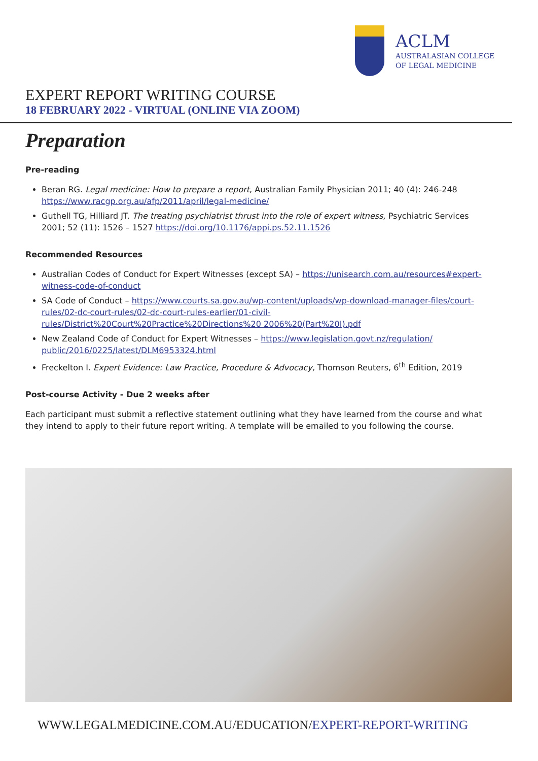ACLM
AUSTRALASIAN COLLEGE
OF LEGAL MEDICINE
EXPERT REPORT WRITING COURSE
18 FEBRUARY 2022 - VIRTUAL (ONLINE VIA ZOOM)
Preparation
Pre-reading
Beran RG. Legal medicine: How to prepare a report, Australian Family Physician 2011; 40 (4): 246-248 https://www.racgp.org.au/afp/2011/april/legal-medicine/
Guthell TG, Hilliard JT. The treating psychiatrist thrust into the role of expert witness, Psychiatric Services 2001; 52 (11): 1526 – 1527 https://doi.org/10.1176/appi.ps.52.11.1526
Recommended Resources
Australian Codes of Conduct for Expert Witnesses (except SA) – https://unisearch.com.au/resources#expert-witness-code-of-conduct
SA Code of Conduct – https://www.courts.sa.gov.au/wp-content/uploads/wp-download-manager-files/court-rules/02-dc-court-rules/02-dc-court-rules-earlier/01-civil-rules/District%20Court%20Practice%20Directions%20 2006%20(Part%20I).pdf
New Zealand Code of Conduct for Expert Witnesses – https://www.legislation.govt.nz/regulation/ public/2016/0225/latest/DLM6953324.html
Freckelton I. Expert Evidence: Law Practice, Procedure & Advocacy, Thomson Reuters, 6<sup>th</sup> Edition, 2019
Post-course Activity - Due 2 weeks after
Each participant must submit a reflective statement outlining what they have learned from the course and what they intend to apply to their future report writing. A template will be emailed to you following the course.
WWW.LEGALMEDICINE.COM.AU/EDUCATION/EXPERT-REPORT-WRITING